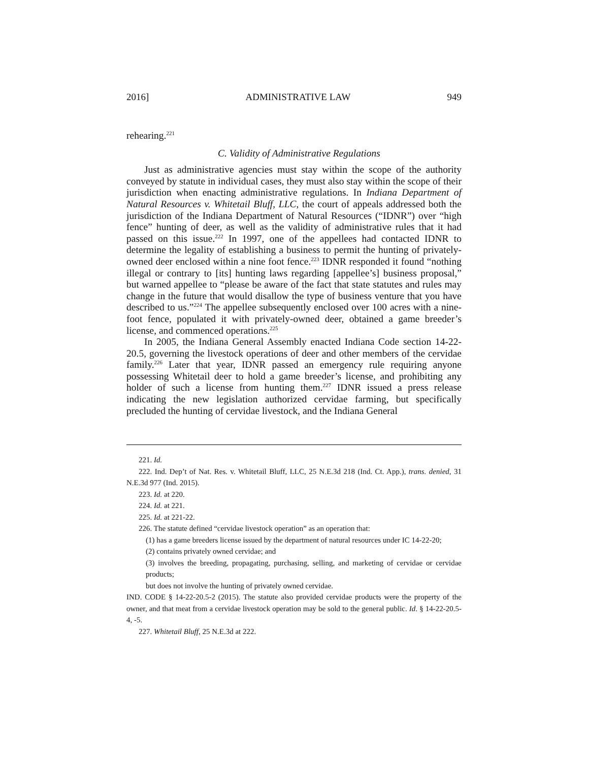2016] ADMINISTRATIVE LAW 949
rehearing.<sup>221</sup>
C. Validity of Administrative Regulations
Just as administrative agencies must stay within the scope of the authority conveyed by statute in individual cases, they must also stay within the scope of their jurisdiction when enacting administrative regulations. In Indiana Department of Natural Resources v. Whitetail Bluff, LLC, the court of appeals addressed both the jurisdiction of the Indiana Department of Natural Resources (“IDNR”) over “high fence” hunting of deer, as well as the validity of administrative rules that it had passed on this issue.<sup>222</sup> In 1997, one of the appellees had contacted IDNR to determine the legality of establishing a business to permit the hunting of privately-owned deer enclosed within a nine foot fence.<sup>223</sup> IDNR responded it found “nothing illegal or contrary to [its] hunting laws regarding [appellee’s] business proposal,” but warned appellee to “please be aware of the fact that state statutes and rules may change in the future that would disallow the type of business venture that you have described to us.”<sup>224</sup> The appellee subsequently enclosed over 100 acres with a nine-foot fence, populated it with privately-owned deer, obtained a game breeder’s license, and commenced operations.<sup>225</sup>
In 2005, the Indiana General Assembly enacted Indiana Code section 14-22-20.5, governing the livestock operations of deer and other members of the cervidae family.<sup>226</sup> Later that year, IDNR passed an emergency rule requiring anyone possessing Whitetail deer to hold a game breeder’s license, and prohibiting any holder of such a license from hunting them.<sup>227</sup> IDNR issued a press release indicating the new legislation authorized cervidae farming, but specifically precluded the hunting of cervidae livestock, and the Indiana General
221. Id.
222. Ind. Dep’t of Nat. Res. v. Whitetail Bluff, LLC, 25 N.E.3d 218 (Ind. Ct. App.), trans. denied, 31 N.E.3d 977 (Ind. 2015).
223. Id. at 220.
224. Id. at 221.
225. Id. at 221-22.
226. The statute defined “cervidae livestock operation” as an operation that:
(1) has a game breeders license issued by the department of natural resources under IC 14-22-20;
(2) contains privately owned cervidae; and
(3) involves the breeding, propagating, purchasing, selling, and marketing of cervidae or cervidae products;
but does not involve the hunting of privately owned cervidae.
IND. CODE § 14-22-20.5-2 (2015). The statute also provided cervidae products were the property of the owner, and that meat from a cervidae livestock operation may be sold to the general public. Id. § 14-22-20.5-4, -5.
227. Whitetail Bluff, 25 N.E.3d at 222.